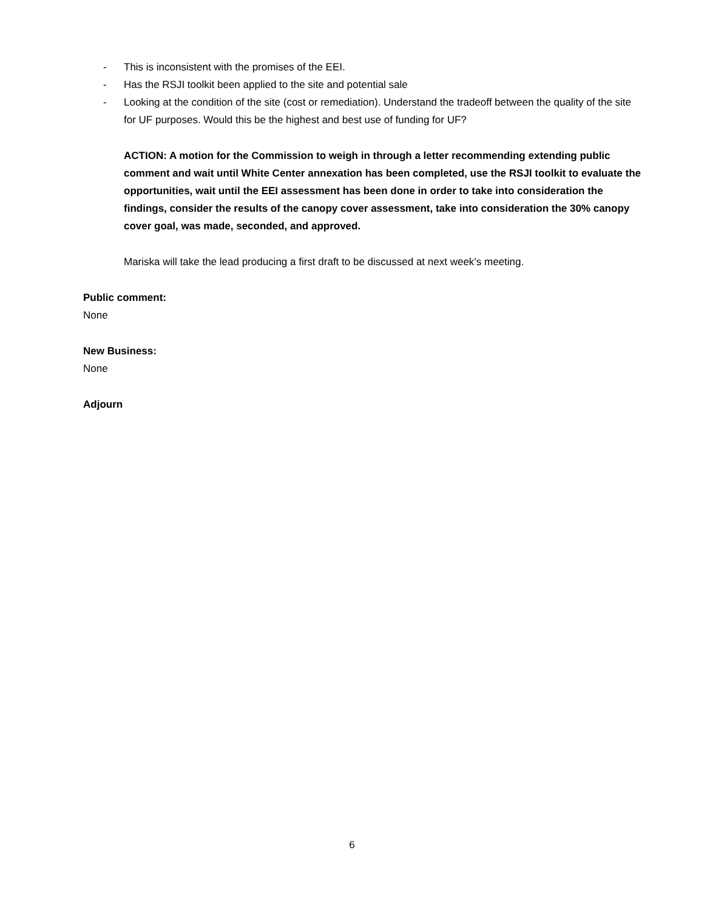- This is inconsistent with the promises of the EEI.
- Has the RSJI toolkit been applied to the site and potential sale
- Looking at the condition of the site (cost or remediation). Understand the tradeoff between the quality of the site for UF purposes. Would this be the highest and best use of funding for UF?
ACTION: A motion for the Commission to weigh in through a letter recommending extending public comment and wait until White Center annexation has been completed, use the RSJI toolkit to evaluate the opportunities, wait until the EEI assessment has been done in order to take into consideration the findings, consider the results of the canopy cover assessment, take into consideration the 30% canopy cover goal, was made, seconded, and approved.
Mariska will take the lead producing a first draft to be discussed at next week’s meeting.
Public comment:
None
New Business:
None
Adjourn
6